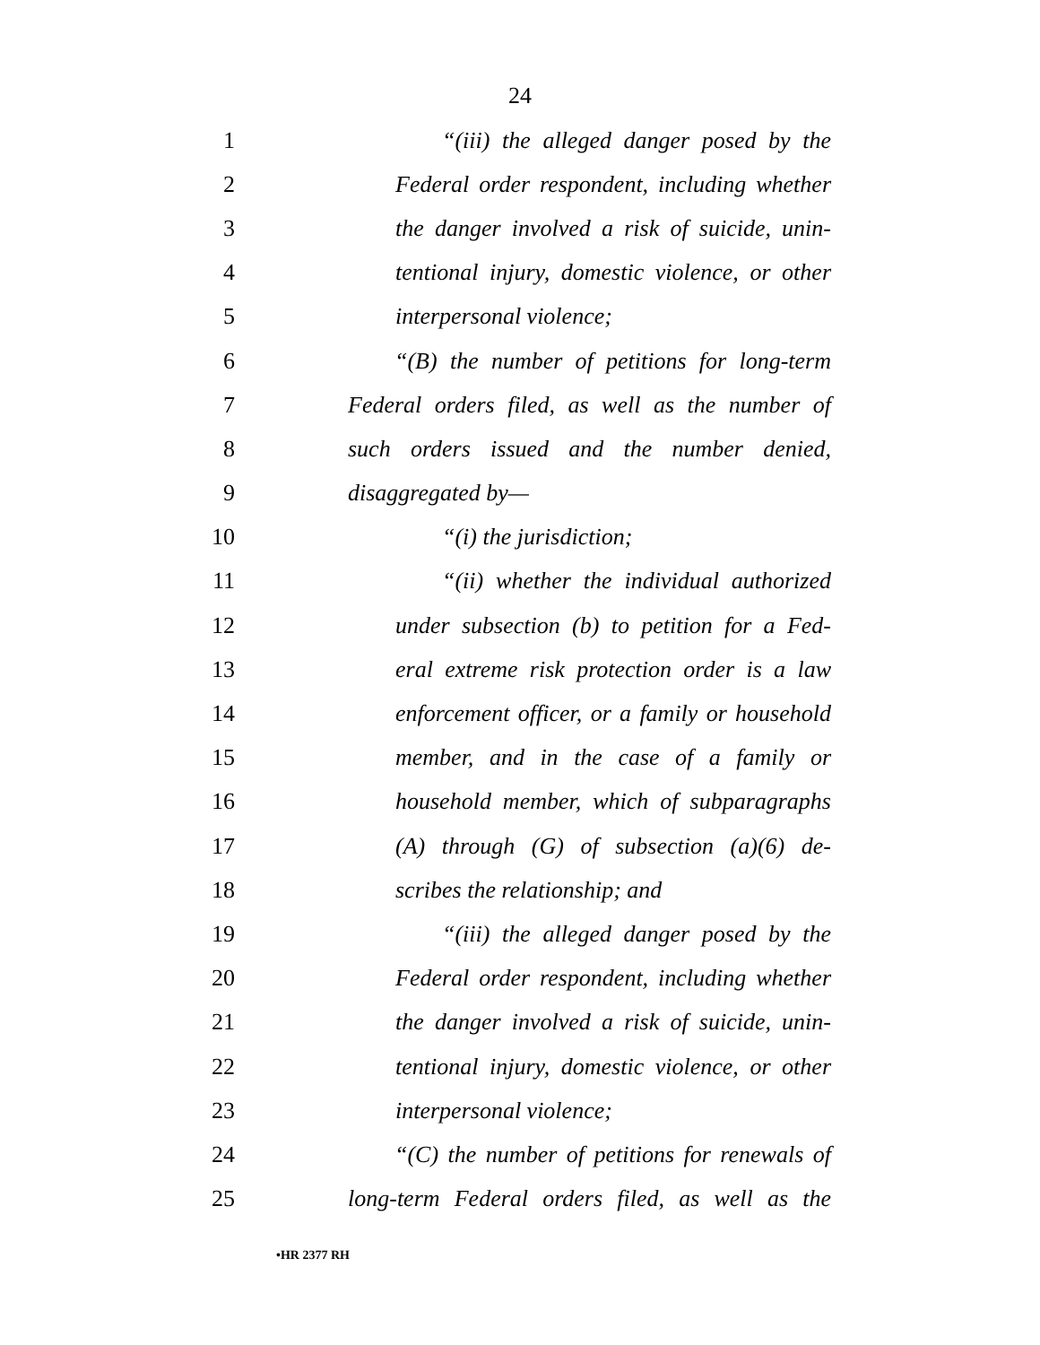24
1 “(iii) the alleged danger posed by the
2 Federal order respondent, including whether
3 the danger involved a risk of suicide, unin-
4 tentional injury, domestic violence, or other
5 interpersonal violence;
6 “(B) the number of petitions for long-term
7 Federal orders filed, as well as the number of
8 such orders issued and the number denied,
9 disaggregated by—
10 “(i) the jurisdiction;
11 “(ii) whether the individual authorized
12 under subsection (b) to petition for a Fed-
13 eral extreme risk protection order is a law
14 enforcement officer, or a family or household
15 member, and in the case of a family or
16 household member, which of subparagraphs
17 (A) through (G) of subsection (a)(6) de-
18 scribes the relationship; and
19 “(iii) the alleged danger posed by the
20 Federal order respondent, including whether
21 the danger involved a risk of suicide, unin-
22 tentional injury, domestic violence, or other
23 interpersonal violence;
24 “(C) the number of petitions for renewals of
25 long-term Federal orders filed, as well as the
•HR 2377 RH